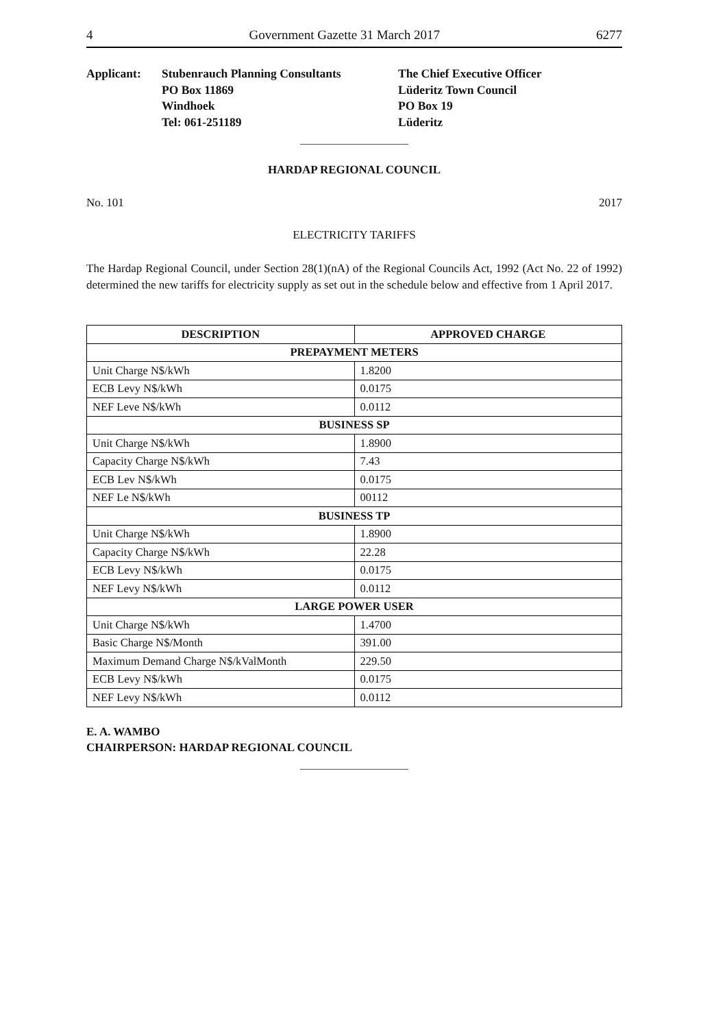4 Government Gazette 31 March 2017 6277
Applicant: Stubenrauch Planning Consultants
PO Box 11869
Windhoek
Tel: 061-251189
The Chief Executive Officer
Lüderitz Town Council
PO Box 19
Lüderitz
HARDAP REGIONAL COUNCIL
No. 101 2017
ELECTRICITY TARIFFS
The Hardap Regional Council, under Section 28(1)(nA) of the Regional Councils Act, 1992 (Act No. 22 of 1992) determined the new tariffs for electricity supply as set out in the schedule below and effective from 1 April 2017.
| DESCRIPTION | APPROVED CHARGE |
| --- | --- |
| PREPAYMENT METERS | |
| Unit Charge N$/kWh | 1.8200 |
| ECB Levy N$/kWh | 0.0175 |
| NEF Leve N$/kWh | 0.0112 |
| BUSINESS SP | |
| Unit Charge N$/kWh | 1.8900 |
| Capacity Charge N$/kWh | 7.43 |
| ECB Lev N$/kWh | 0.0175 |
| NEF Le N$/kWh | 00112 |
| BUSINESS TP | |
| Unit Charge N$/kWh | 1.8900 |
| Capacity Charge N$/kWh | 22.28 |
| ECB Levy N$/kWh | 0.0175 |
| NEF Levy N$/kWh | 0.0112 |
| LARGE POWER USER | |
| Unit Charge N$/kWh | 1.4700 |
| Basic Charge N$/Month | 391.00 |
| Maximum Demand Charge N$/kValMonth | 229.50 |
| ECB Levy N$/kWh | 0.0175 |
| NEF Levy N$/kWh | 0.0112 |
E. A. WAMBO
CHAIRPERSON: HARDAP REGIONAL COUNCIL